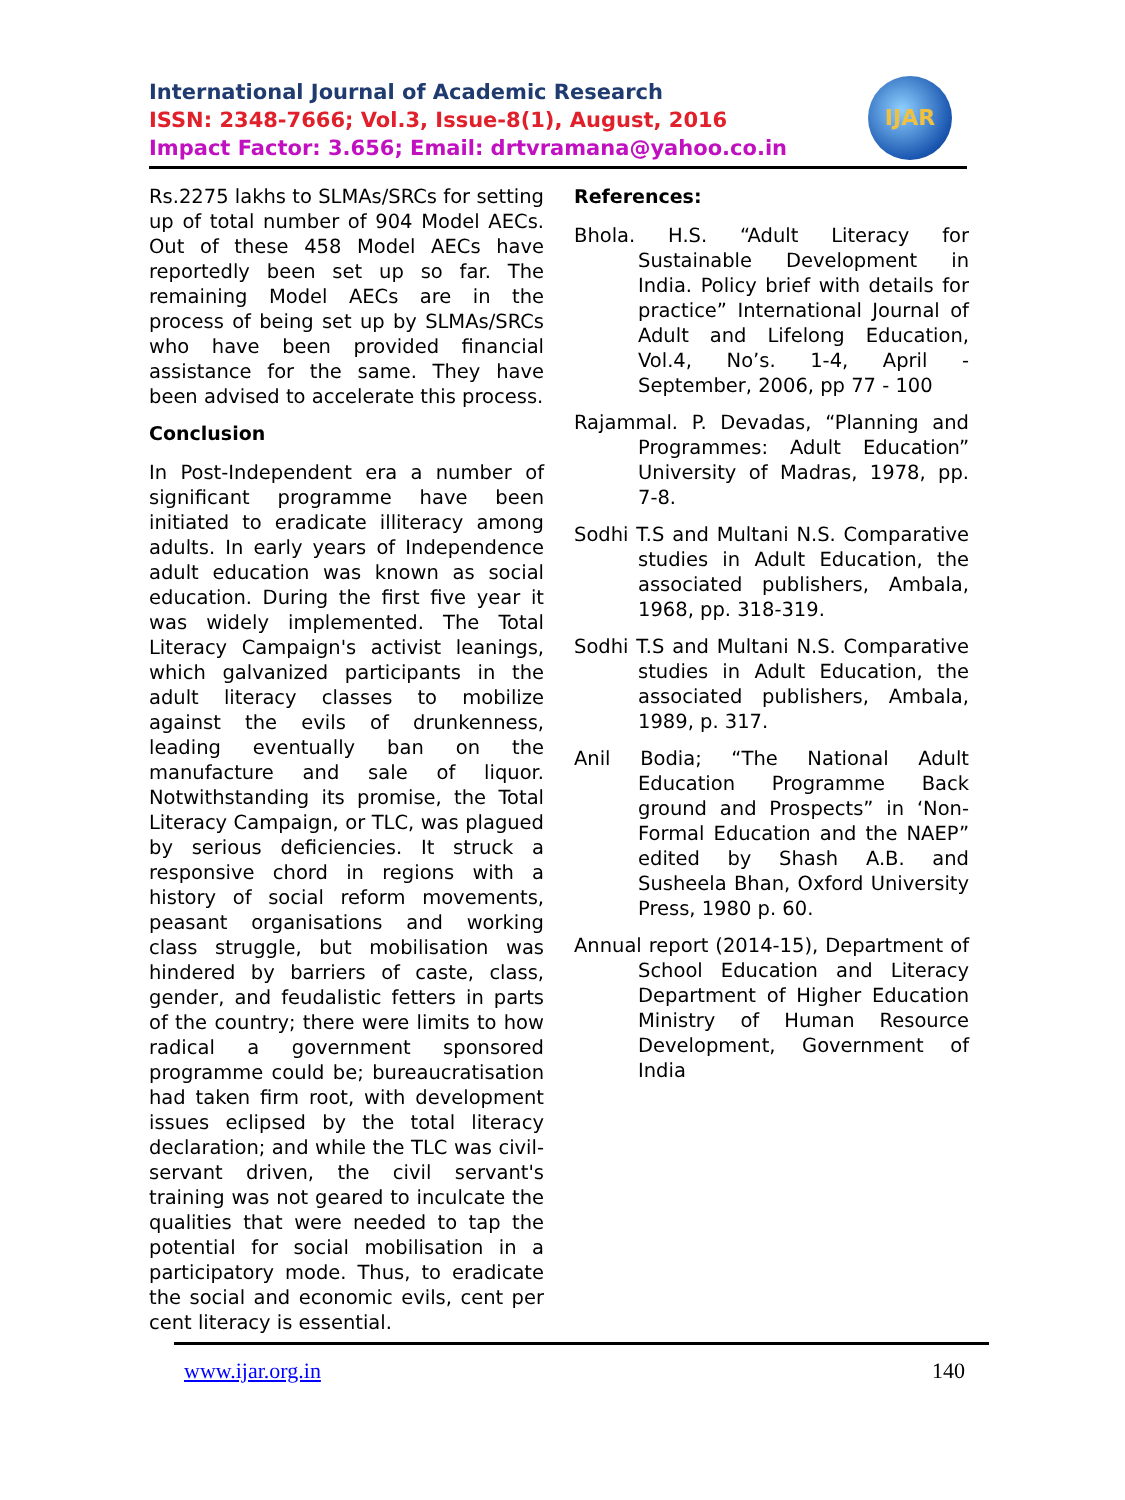International Journal of Academic Research
ISSN: 2348-7666; Vol.3, Issue-8(1), August, 2016
Impact Factor: 3.656; Email: drtvramana@yahoo.co.in
IJAR
Rs.2275 lakhs to SLMAs/SRCs for setting up of total number of 904 Model AECs. Out of these 458 Model AECs have reportedly been set up so far. The remaining Model AECs are in the process of being set up by SLMAs/SRCs who have been provided financial assistance for the same. They have been advised to accelerate this process.
Conclusion
In Post-Independent era a number of significant programme have been initiated to eradicate illiteracy among adults. In early years of Independence adult education was known as social education. During the first five year it was widely implemented. The Total Literacy Campaign's activist leanings, which galvanized participants in the adult literacy classes to mobilize against the evils of drunkenness, leading eventually ban on the manufacture and sale of liquor. Notwithstanding its promise, the Total Literacy Campaign, or TLC, was plagued by serious deficiencies. It struck a responsive chord in regions with a history of social reform movements, peasant organisations and working class struggle, but mobilisation was hindered by barriers of caste, class, gender, and feudalistic fetters in parts of the country; there were limits to how radical a government sponsored programme could be; bureaucratisation had taken firm root, with development issues eclipsed by the total literacy declaration; and while the TLC was civil-servant driven, the civil servant's training was not geared to inculcate the qualities that were needed to tap the potential for social mobilisation in a participatory mode. Thus, to eradicate the social and economic evils, cent per cent literacy is essential.
References:
Bhola. H.S. “Adult Literacy for Sustainable Development in India. Policy brief with details for practice” International Journal of Adult and Lifelong Education, Vol.4, No’s. 1-4, April - September, 2006, pp 77 - 100
Rajammal. P. Devadas, “Planning and Programmes: Adult Education” University of Madras, 1978, pp. 7-8.
Sodhi T.S and Multani N.S. Comparative studies in Adult Education, the associated publishers, Ambala, 1968, pp. 318-319.
Sodhi T.S and Multani N.S. Comparative studies in Adult Education, the associated publishers, Ambala, 1989, p. 317.
Anil Bodia; “The National Adult Education Programme Back ground and Prospects” in ‘Non-Formal Education and the NAEP” edited by Shash A.B. and Susheela Bhan, Oxford University Press, 1980 p. 60.
Annual report (2014-15), Department of School Education and Literacy Department of Higher Education Ministry of Human Resource Development, Government of India
www.ijar.org.in 140